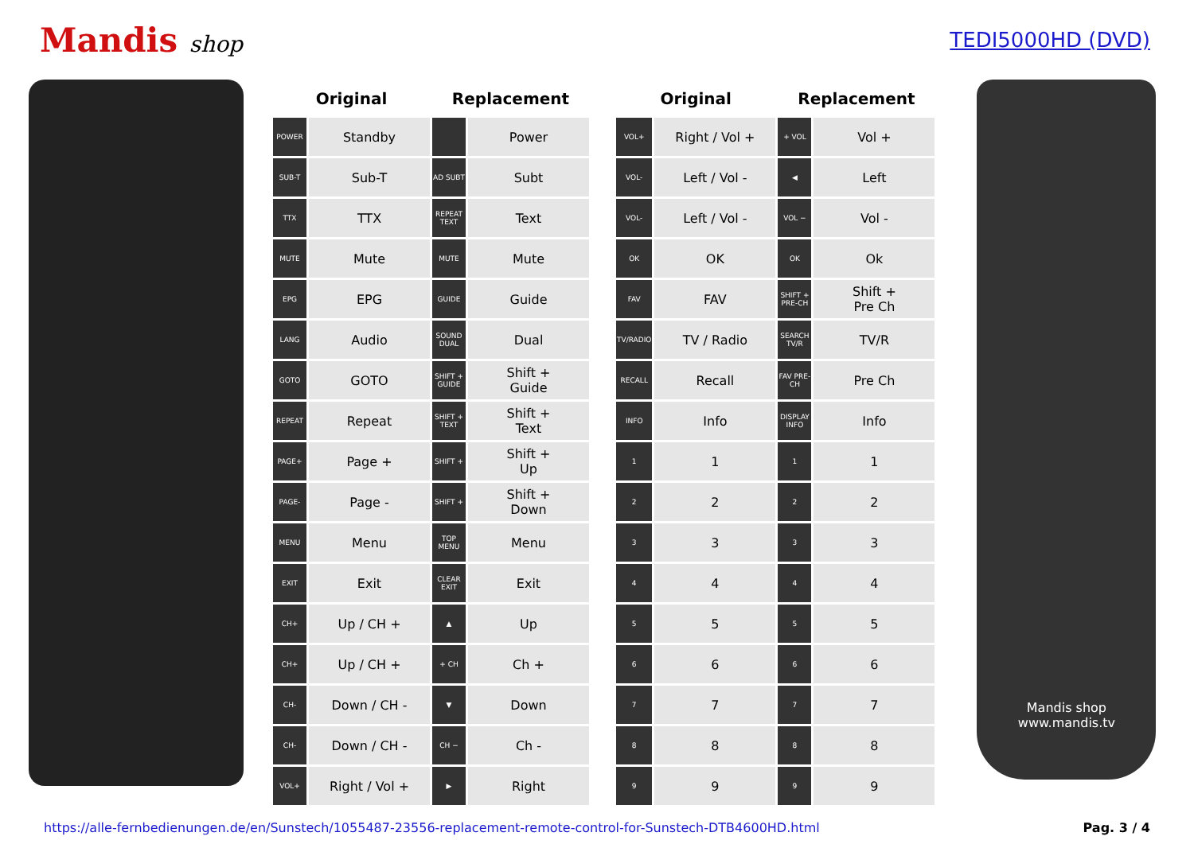Mandis shop TEDI5000HD (DVD)
| Original | | Replacement | |
| --- | --- | --- | --- |
| POWER | Standby | | Power |
| SUB-T | Sub-T | AD SUBT | Subt |
| TTX | TTX | REPEAT TEXT | Text |
| MUTE | Mute | MUTE | Mute |
| EPG | EPG | GUIDE | Guide |
| LANG | Audio | SOUND DUAL | Dual |
| GOTO | GOTO | SHIFT + GUIDE | Shift + Guide |
| REPEAT | Repeat | SHIFT + TEXT | Shift + Text |
| PAGE+ | Page + | SHIFT + | Shift + Up |
| PAGE- | Page - | SHIFT + | Shift + Down |
| MENU | Menu | TOP MENU | Menu |
| EXIT | Exit | CLEAR EXIT | Exit |
| CH+ | Up / CH + | ▲ | Up |
| CH+ | Up / CH + | + CH | Ch + |
| CH- | Down / CH - | ▼ | Down |
| CH- | Down / CH - | CH − | Ch - |
| VOL+ | Right / Vol + | ▶ | Right |
| Original | | Replacement | |
| --- | --- | --- | --- |
| VOL+ | Right / Vol + | + VOL | Vol + |
| VOL- | Left / Vol - | ◀ | Left |
| VOL- | Left / Vol - | VOL − | Vol - |
| OK | OK | OK | Ok |
| FAV | FAV | SHIFT + PRE-CH | Shift + Pre Ch |
| TV/RADIO | TV / Radio | SEARCH TV/R | TV/R |
| RECALL | Recall | FAV PRE-CH | Pre Ch |
| INFO | Info | DISPLAY INFO | Info |
| 1 | 1 | 1 | 1 |
| 2 | 2 | 2 | 2 |
| 3 | 3 | 3 | 3 |
| 4 | 4 | 4 | 4 |
| 5 | 5 | 5 | 5 |
| 6 | 6 | 6 | 6 |
| 7 | 7 | 7 | 7 |
| 8 | 8 | 8 | 8 |
| 9 | 9 | 9 | 9 |
Mandis shop
www.mandis.tv
https://alle-fernbedienungen.de/en/Sunstech/1055487-23556-replacement-remote-control-for-Sunstech-DTB4600HD.html Pag. 3 / 4